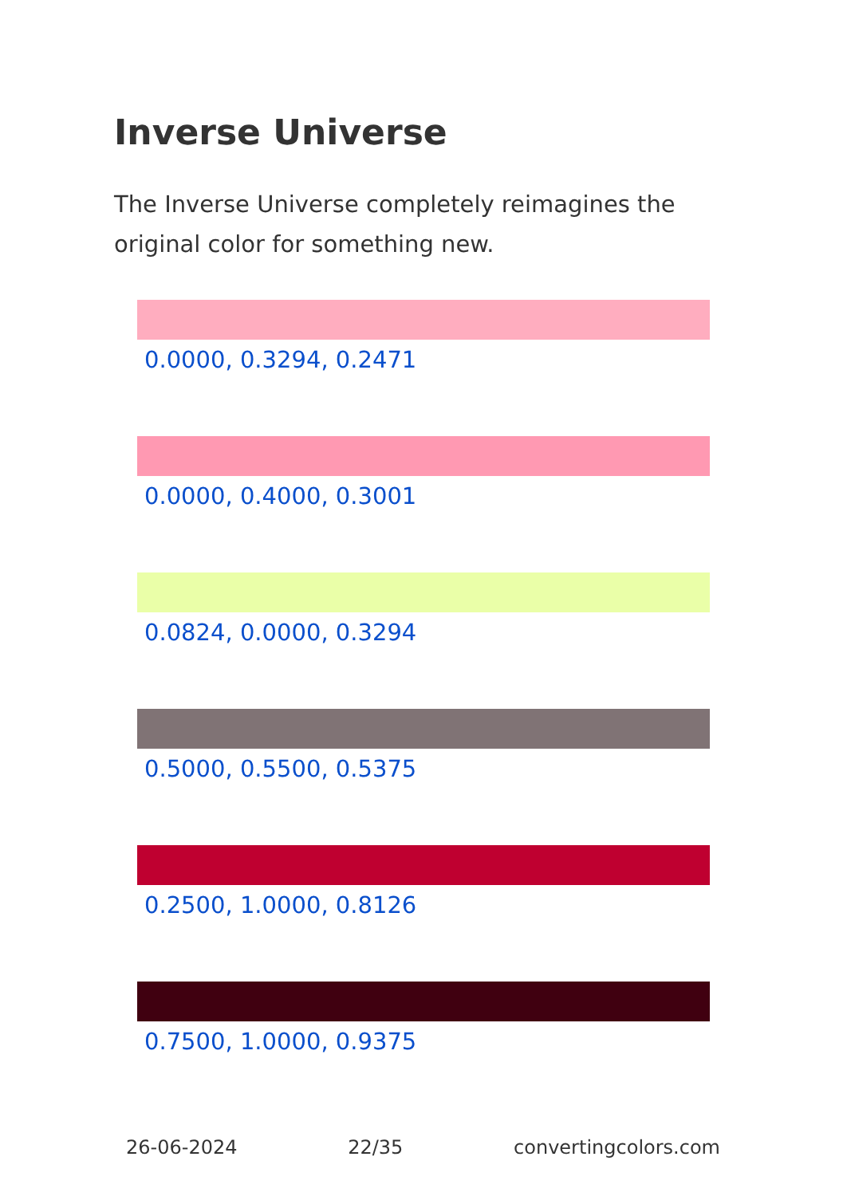Inverse Universe
The Inverse Universe completely reimagines the original color for something new.
0.0000, 0.3294, 0.2471
0.0000, 0.4000, 0.3001
0.0824, 0.0000, 0.3294
0.5000, 0.5500, 0.5375
0.2500, 1.0000, 0.8126
0.7500, 1.0000, 0.9375
26-06-2024 22/35 convertingcolors.com